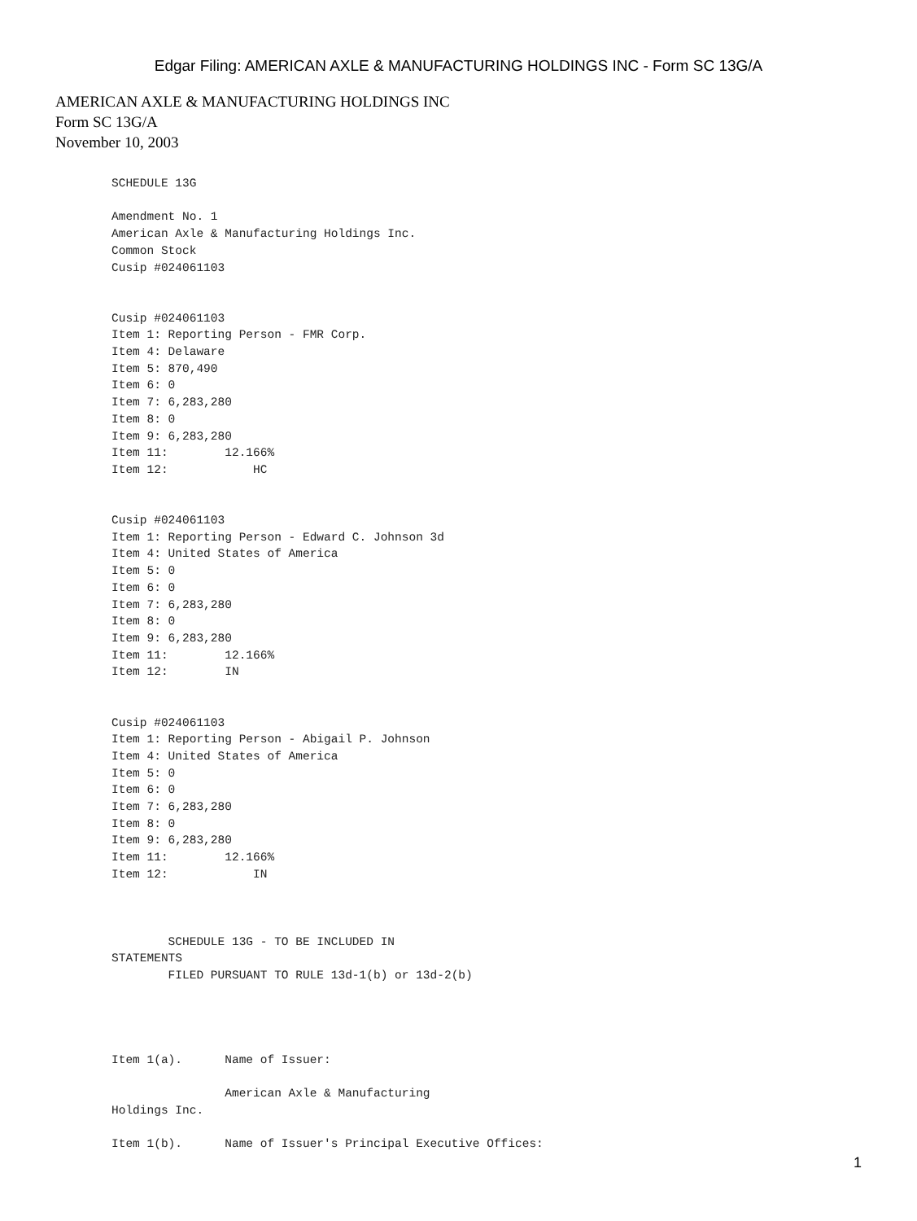Edgar Filing: AMERICAN AXLE & MANUFACTURING HOLDINGS INC - Form SC 13G/A
AMERICAN AXLE & MANUFACTURING HOLDINGS INC
Form SC 13G/A
November 10, 2003
SCHEDULE 13G

Amendment No. 1
American Axle & Manufacturing Holdings Inc.
Common Stock
Cusip #024061103


Cusip #024061103
Item 1: Reporting Person - FMR Corp.
Item 4: Delaware
Item 5: 870,490
Item 6: 0
Item 7: 6,283,280
Item 8: 0
Item 9: 6,283,280
Item 11:        12.166%
Item 12:            HC


Cusip #024061103
Item 1: Reporting Person - Edward C. Johnson 3d
Item 4: United States of America
Item 5: 0
Item 6: 0
Item 7: 6,283,280
Item 8: 0
Item 9: 6,283,280
Item 11:        12.166%
Item 12:        IN


Cusip #024061103
Item 1: Reporting Person - Abigail P. Johnson
Item 4: United States of America
Item 5: 0
Item 6: 0
Item 7: 6,283,280
Item 8: 0
Item 9: 6,283,280
Item 11:        12.166%
Item 12:            IN



        SCHEDULE 13G - TO BE INCLUDED IN
STATEMENTS
        FILED PURSUANT TO RULE 13d-1(b) or 13d-2(b)




Item 1(a).      Name of Issuer:

                American Axle & Manufacturing
Holdings Inc.

Item 1(b).      Name of Issuer's Principal Executive Offices:
1